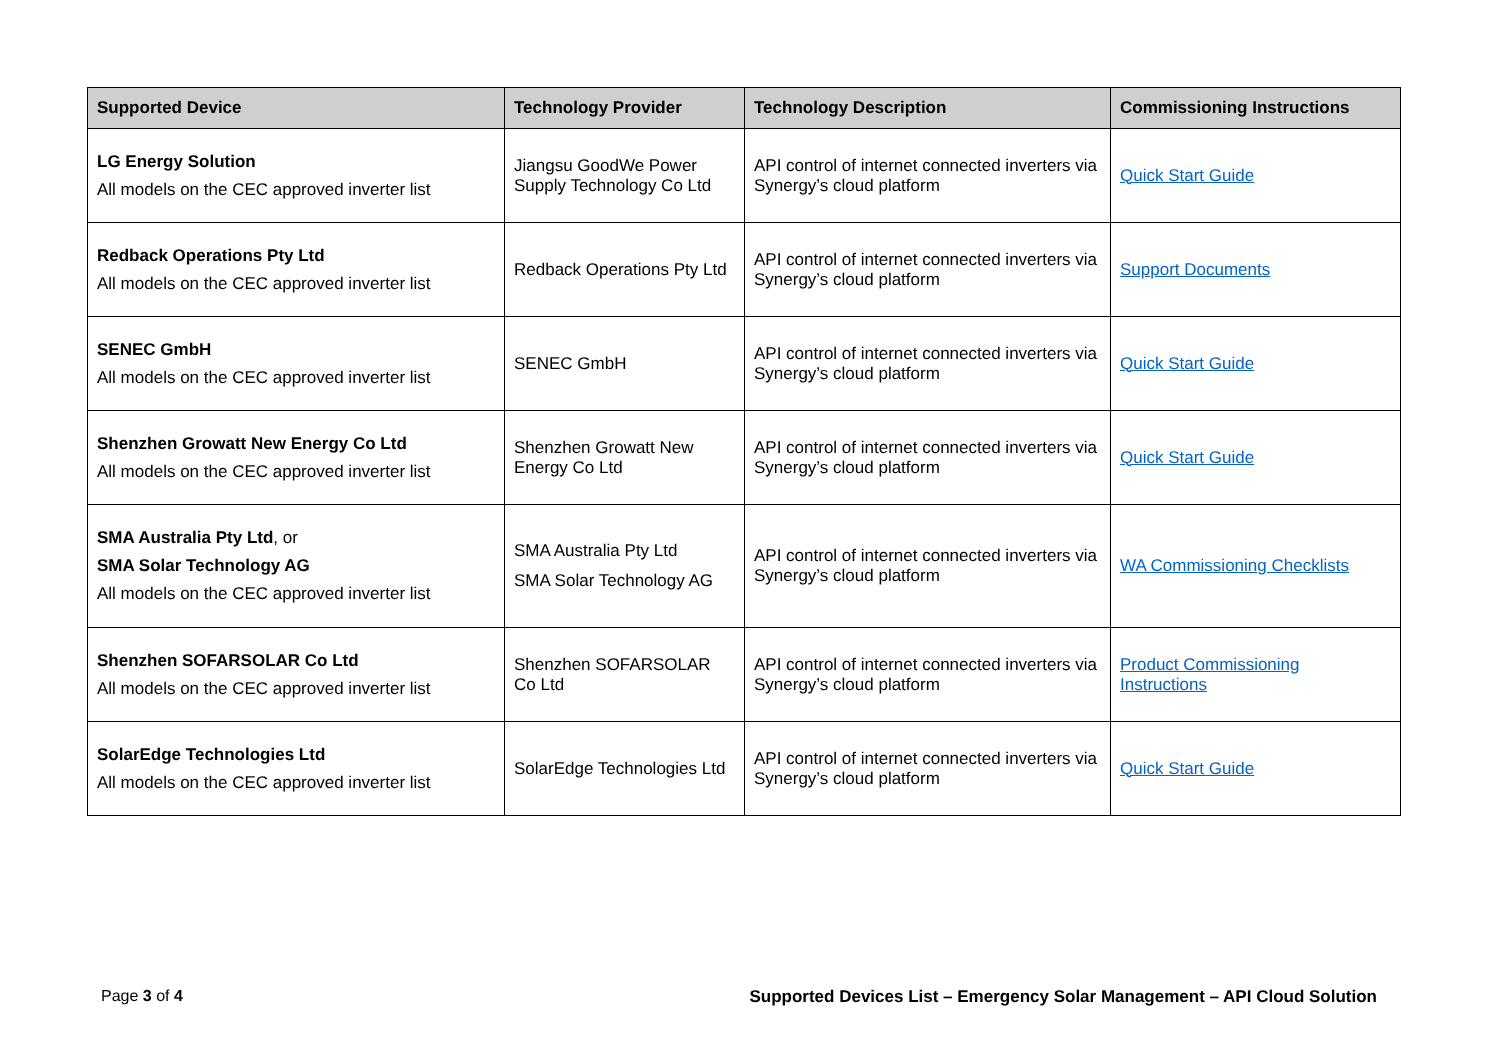| Supported Device | Technology Provider | Technology Description | Commissioning Instructions |
| --- | --- | --- | --- |
| LG Energy Solution All models on the CEC approved inverter list | Jiangsu GoodWe Power Supply Technology Co Ltd | API control of internet connected inverters via Synergy’s cloud platform | Quick Start Guide |
| Redback Operations Pty Ltd All models on the CEC approved inverter list | Redback Operations Pty Ltd | API control of internet connected inverters via Synergy’s cloud platform | Support Documents |
| SENEC GmbH All models on the CEC approved inverter list | SENEC GmbH | API control of internet connected inverters via Synergy’s cloud platform | Quick Start Guide |
| Shenzhen Growatt New Energy Co Ltd All models on the CEC approved inverter list | Shenzhen Growatt New Energy Co Ltd | API control of internet connected inverters via Synergy’s cloud platform | Quick Start Guide |
| SMA Australia Pty Ltd , or SMA Solar Technology AG All models on the CEC approved inverter list | SMA Australia Pty Ltd SMA Solar Technology AG | API control of internet connected inverters via Synergy’s cloud platform | WA Commissioning Checklists |
| Shenzhen SOFARSOLAR Co Ltd All models on the CEC approved inverter list | Shenzhen SOFARSOLAR Co Ltd | API control of internet connected inverters via Synergy’s cloud platform | Product Commissioning Instructions |
| SolarEdge Technologies Ltd All models on the CEC approved inverter list | SolarEdge Technologies Ltd | API control of internet connected inverters via Synergy’s cloud platform | Quick Start Guide |
Page 3 of 4 Supported Devices List – Emergency Solar Management – API Cloud Solution